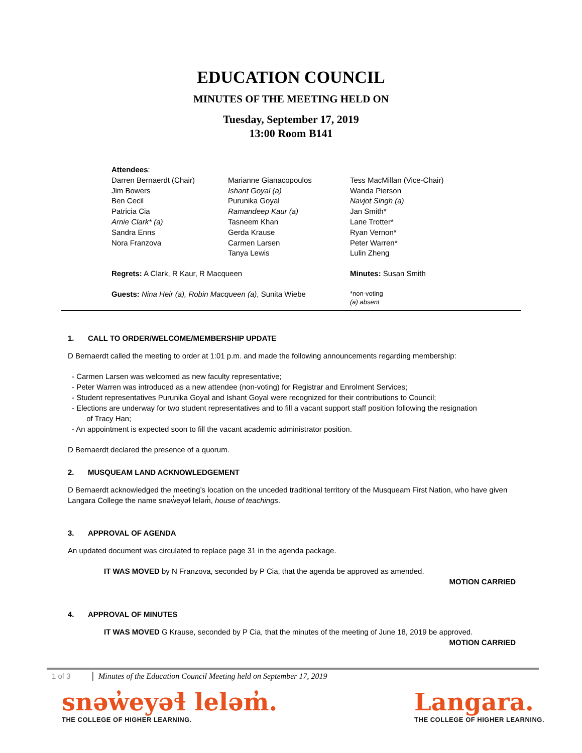EDUCATION COUNCIL
MINUTES OF THE MEETING HELD ON
Tuesday, September 17, 2019
13:00 Room B141
Attendees:
Darren Bernaerdt (Chair)
Jim Bowers
Ben Cecil
Patricia Cia
Arnie Clark* (a)
Sandra Enns
Nora Franzova
Marianne Gianacopoulos
Ishant Goyal (a)
Purunika Goyal
Ramandeep Kaur (a)
Tasneem Khan
Gerda Krause
Carmen Larsen
Tanya Lewis
Tess MacMillan (Vice-Chair)
Wanda Pierson
Navjot Singh (a)
Jan Smith*
Lane Trotter*
Ryan Vernon*
Peter Warren*
Lulin Zheng
Regrets: A Clark, R Kaur, R Macqueen Minutes: Susan Smith
Guests: Nina Heir (a), Robin Macqueen (a), Sunita Wiebe
*non-voting
(a) absent
1. CALL TO ORDER/WELCOME/MEMBERSHIP UPDATE
D Bernaerdt called the meeting to order at 1:01 p.m. and made the following announcements regarding membership:
- Carmen Larsen was welcomed as new faculty representative;
- Peter Warren was introduced as a new attendee (non-voting) for Registrar and Enrolment Services;
- Student representatives Purunika Goyal and Ishant Goyal were recognized for their contributions to Council;
- Elections are underway for two student representatives and to fill a vacant support staff position following the resignation
of Tracy Han;
- An appointment is expected soon to fill the vacant academic administrator position.
D Bernaerdt declared the presence of a quorum.
2. MUSQUEAM LAND ACKNOWLEDGEMENT
D Bernaerdt acknowledged the meeting’s location on the unceded traditional territory of the Musqueam First Nation, who have given Langara College the name snəw̓eyəɬ leləm̓, house of teachings.
3. APPROVAL OF AGENDA
An updated document was circulated to replace page 31 in the agenda package.
IT WAS MOVED by N Franzova, seconded by P Cia, that the agenda be approved as amended.
MOTION CARRIED
4. APPROVAL OF MINUTES
IT WAS MOVED G Krause, seconded by P Cia, that the minutes of the meeting of June 18, 2019 be approved.
MOTION CARRIED
1 of 3 Minutes of the Education Council Meeting held on September 17, 2019
snəw̓eyəɬ leləm̓.
THE COLLEGE OF HIGHER LEARNING.
Langara.
THE COLLEGE OF HIGHER LEARNING.